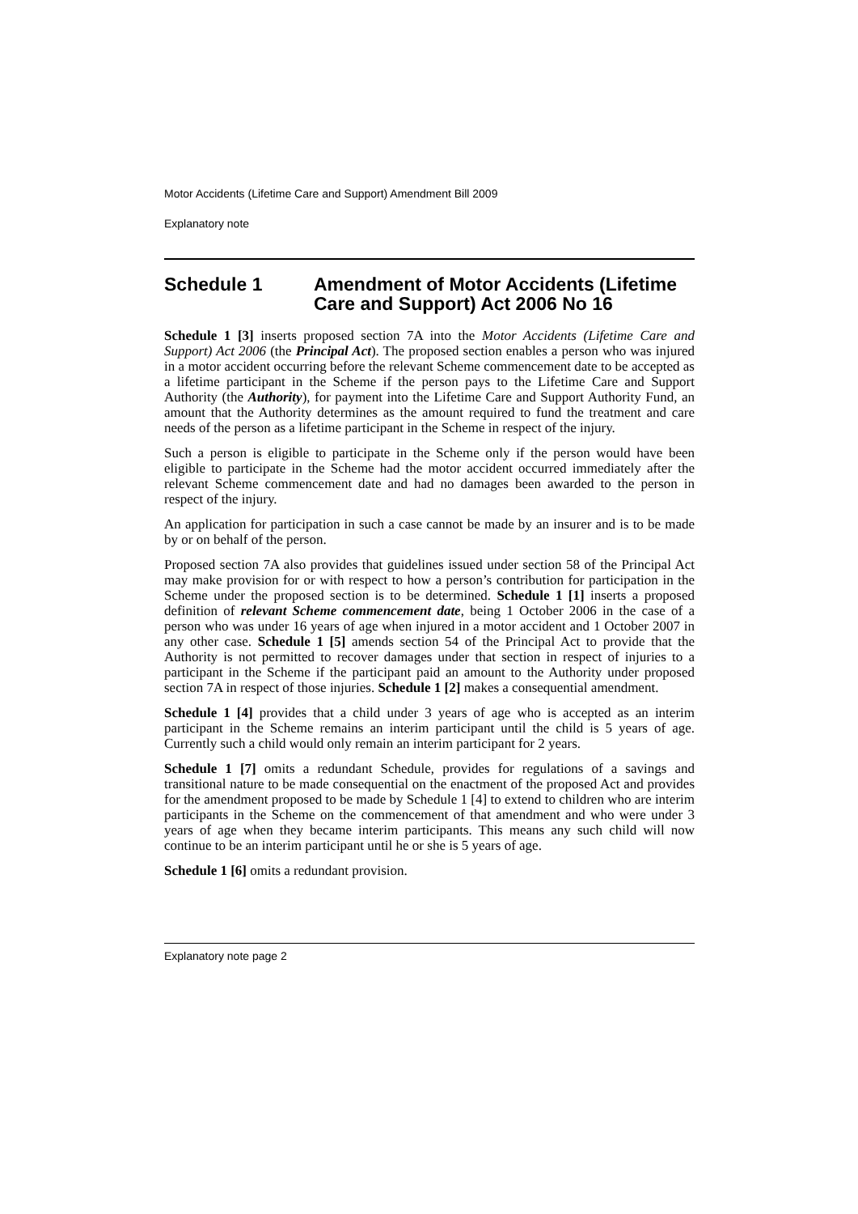Motor Accidents (Lifetime Care and Support) Amendment Bill 2009
Explanatory note
Schedule 1 Amendment of Motor Accidents (Lifetime Care and Support) Act 2006 No 16
Schedule 1 [3] inserts proposed section 7A into the Motor Accidents (Lifetime Care and Support) Act 2006 (the Principal Act). The proposed section enables a person who was injured in a motor accident occurring before the relevant Scheme commencement date to be accepted as a lifetime participant in the Scheme if the person pays to the Lifetime Care and Support Authority (the Authority), for payment into the Lifetime Care and Support Authority Fund, an amount that the Authority determines as the amount required to fund the treatment and care needs of the person as a lifetime participant in the Scheme in respect of the injury.
Such a person is eligible to participate in the Scheme only if the person would have been eligible to participate in the Scheme had the motor accident occurred immediately after the relevant Scheme commencement date and had no damages been awarded to the person in respect of the injury.
An application for participation in such a case cannot be made by an insurer and is to be made by or on behalf of the person.
Proposed section 7A also provides that guidelines issued under section 58 of the Principal Act may make provision for or with respect to how a person’s contribution for participation in the Scheme under the proposed section is to be determined. Schedule 1 [1] inserts a proposed definition of relevant Scheme commencement date, being 1 October 2006 in the case of a person who was under 16 years of age when injured in a motor accident and 1 October 2007 in any other case. Schedule 1 [5] amends section 54 of the Principal Act to provide that the Authority is not permitted to recover damages under that section in respect of injuries to a participant in the Scheme if the participant paid an amount to the Authority under proposed section 7A in respect of those injuries. Schedule 1 [2] makes a consequential amendment.
Schedule 1 [4] provides that a child under 3 years of age who is accepted as an interim participant in the Scheme remains an interim participant until the child is 5 years of age. Currently such a child would only remain an interim participant for 2 years.
Schedule 1 [7] omits a redundant Schedule, provides for regulations of a savings and transitional nature to be made consequential on the enactment of the proposed Act and provides for the amendment proposed to be made by Schedule 1 [4] to extend to children who are interim participants in the Scheme on the commencement of that amendment and who were under 3 years of age when they became interim participants. This means any such child will now continue to be an interim participant until he or she is 5 years of age.
Schedule 1 [6] omits a redundant provision.
Explanatory note page 2